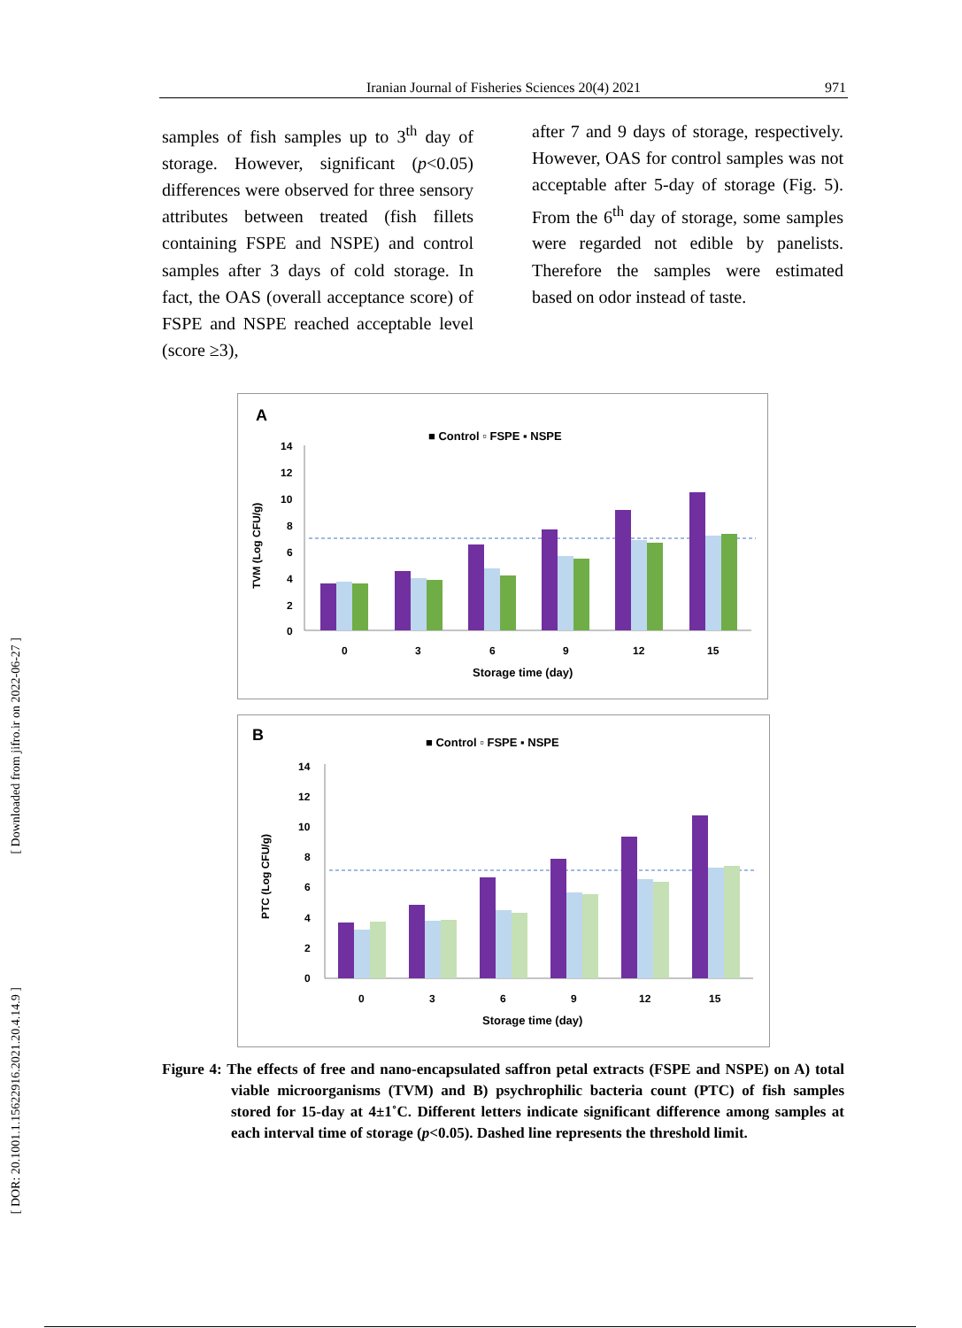Iranian Journal of Fisheries Sciences 20(4) 2021 971
samples of fish samples up to 3<sup>th</sup> day of storage. However, significant (p<0.05) differences were observed for three sensory attributes between treated (fish fillets containing FSPE and NSPE) and control samples after 3 days of cold storage. In fact, the OAS (overall acceptance score) of FSPE and NSPE reached acceptable level (score ≥3),
after 7 and 9 days of storage, respectively. However, OAS for control samples was not acceptable after 5-day of storage (Fig. 5). From the 6<sup>th</sup> day of storage, some samples were regarded not edible by panelists. Therefore the samples were estimated based on odor instead of taste.
A
■ Control ▫ FSPE ▪ NSPE
TVM (Log CFU/g)
14
12
10
8
6
4
2
0
0
3
6
9
12
15
Storage time (day)
B
■ Control ▫ FSPE ▪ NSPE
PTC (Log CFU/g)
14
12
10
8
6
4
2
0
0
3
6
9
12
15
Storage time (day)
Figure 4: The effects of free and nano-encapsulated saffron petal extracts (FSPE and NSPE) on A) total viable microorganisms (TVM) and B) psychrophilic bacteria count (PTC) of fish samples stored for 15-day at 4±1˚C. Different letters indicate significant difference among samples at each interval time of storage (p<0.05). Dashed line represents the threshold limit.
[ Downloaded from jifro.ir on 2022-06-27 ]
[ DOR: 20.1001.1.15622916.2021.20.4.14.9 ]